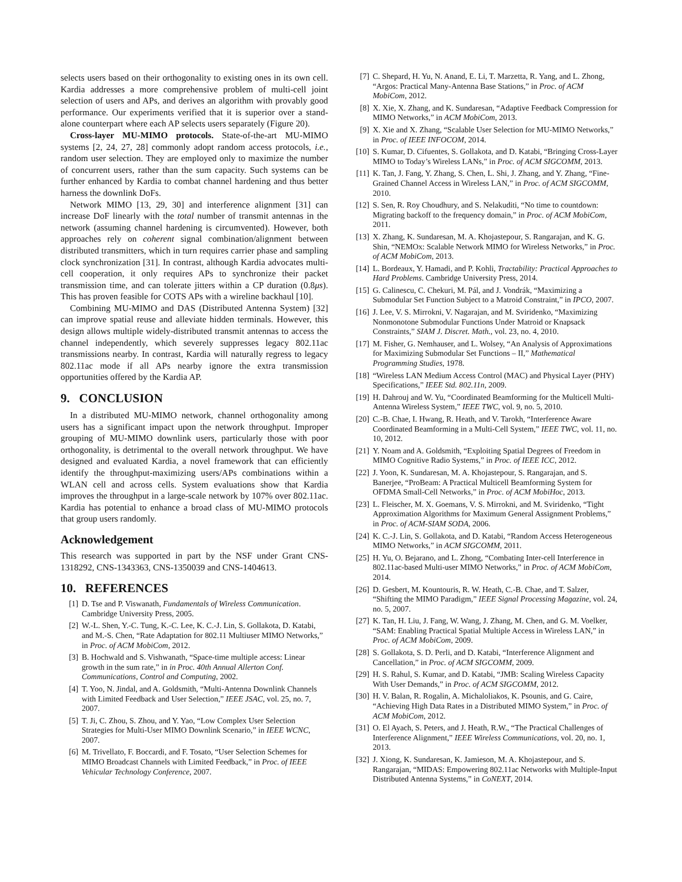selects users based on their orthogonality to existing ones in its own cell. Kardia addresses a more comprehensive problem of multi-cell joint selection of users and APs, and derives an algorithm with provably good performance. Our experiments verified that it is superior over a stand-alone counterpart where each AP selects users separately (Figure 20).
Cross-layer MU-MIMO protocols. State-of-the-art MU-MIMO systems [2, 24, 27, 28] commonly adopt random access protocols, i.e., random user selection. They are employed only to maximize the number of concurrent users, rather than the sum capacity. Such systems can be further enhanced by Kardia to combat channel hardening and thus better harness the downlink DoFs.
Network MIMO [13, 29, 30] and interference alignment [31] can increase DoF linearly with the total number of transmit antennas in the network (assuming channel hardening is circumvented). However, both approaches rely on coherent signal combination/alignment between distributed transmitters, which in turn requires carrier phase and sampling clock synchronization [31]. In contrast, although Kardia advocates multi-cell cooperation, it only requires APs to synchronize their packet transmission time, and can tolerate jitters within a CP duration (0.8μs). This has proven feasible for COTS APs with a wireline backhaul [10].
Combining MU-MIMO and DAS (Distributed Antenna System) [32] can improve spatial reuse and alleviate hidden terminals. However, this design allows multiple widely-distributed transmit antennas to access the channel independently, which severely suppresses legacy 802.11ac transmissions nearby. In contrast, Kardia will naturally regress to legacy 802.11ac mode if all APs nearby ignore the extra transmission opportunities offered by the Kardia AP.
9. CONCLUSION
In a distributed MU-MIMO network, channel orthogonality among users has a significant impact upon the network throughput. Improper grouping of MU-MIMO downlink users, particularly those with poor orthogonality, is detrimental to the overall network throughput. We have designed and evaluated Kardia, a novel framework that can efficiently identify the throughput-maximizing users/APs combinations within a WLAN cell and across cells. System evaluations show that Kardia improves the throughput in a large-scale network by 107% over 802.11ac. Kardia has potential to enhance a broad class of MU-MIMO protocols that group users randomly.
Acknowledgement
This research was supported in part by the NSF under Grant CNS-1318292, CNS-1343363, CNS-1350039 and CNS-1404613.
10. REFERENCES
[1] D. Tse and P. Viswanath, Fundamentals of Wireless Communication. Cambridge University Press, 2005.
[2] W.-L. Shen, Y.-C. Tung, K.-C. Lee, K. C.-J. Lin, S. Gollakota, D. Katabi, and M.-S. Chen, “Rate Adaptation for 802.11 Multiuser MIMO Networks,” in Proc. of ACM MobiCom, 2012.
[3] B. Hochwald and S. Vishwanath, “Space-time multiple access: Linear growth in the sum rate,” in in Proc. 40th Annual Allerton Conf. Communications, Control and Computing, 2002.
[4] T. Yoo, N. Jindal, and A. Goldsmith, “Multi-Antenna Downlink Channels with Limited Feedback and User Selection,” IEEE JSAC, vol. 25, no. 7, 2007.
[5] T. Ji, C. Zhou, S. Zhou, and Y. Yao, “Low Complex User Selection Strategies for Multi-User MIMO Downlink Scenario,” in IEEE WCNC, 2007.
[6] M. Trivellato, F. Boccardi, and F. Tosato, “User Selection Schemes for MIMO Broadcast Channels with Limited Feedback,” in Proc. of IEEE Vehicular Technology Conference, 2007.
[7] C. Shepard, H. Yu, N. Anand, E. Li, T. Marzetta, R. Yang, and L. Zhong, “Argos: Practical Many-Antenna Base Stations,” in Proc. of ACM MobiCom, 2012.
[8] X. Xie, X. Zhang, and K. Sundaresan, “Adaptive Feedback Compression for MIMO Networks,” in ACM MobiCom, 2013.
[9] X. Xie and X. Zhang, “Scalable User Selection for MU-MIMO Networks,” in Proc. of IEEE INFOCOM, 2014.
[10] S. Kumar, D. Cifuentes, S. Gollakota, and D. Katabi, “Bringing Cross-Layer MIMO to Today’s Wireless LANs,” in Proc. of ACM SIGCOMM, 2013.
[11] K. Tan, J. Fang, Y. Zhang, S. Chen, L. Shi, J. Zhang, and Y. Zhang, “Fine-Grained Channel Access in Wireless LAN,” in Proc. of ACM SIGCOMM, 2010.
[12] S. Sen, R. Roy Choudhury, and S. Nelakuditi, “No time to countdown: Migrating backoff to the frequency domain,” in Proc. of ACM MobiCom, 2011.
[13] X. Zhang, K. Sundaresan, M. A. Khojastepour, S. Rangarajan, and K. G. Shin, “NEMOx: Scalable Network MIMO for Wireless Networks,” in Proc. of ACM MobiCom, 2013.
[14] L. Bordeaux, Y. Hamadi, and P. Kohli, Tractability: Practical Approaches to Hard Problems. Cambridge University Press, 2014.
[15] G. Calinescu, C. Chekuri, M. Pál, and J. Vondrák, “Maximizing a Submodular Set Function Subject to a Matroid Constraint,” in IPCO, 2007.
[16] J. Lee, V. S. Mirrokni, V. Nagarajan, and M. Sviridenko, “Maximizing Nonmonotone Submodular Functions Under Matroid or Knapsack Constraints,” SIAM J. Discret. Math., vol. 23, no. 4, 2010.
[17] M. Fisher, G. Nemhauser, and L. Wolsey, “An Analysis of Approximations for Maximizing Submodular Set Functions – II,” Mathematical Programming Studies, 1978.
[18] “Wireless LAN Medium Access Control (MAC) and Physical Layer (PHY) Specifications,” IEEE Std. 802.11n, 2009.
[19] H. Dahrouj and W. Yu, “Coordinated Beamforming for the Multicell Multi-Antenna Wireless System,” IEEE TWC, vol. 9, no. 5, 2010.
[20] C.-B. Chae, I. Hwang, R. Heath, and V. Tarokh, “Interference Aware Coordinated Beamforming in a Multi-Cell System,” IEEE TWC, vol. 11, no. 10, 2012.
[21] Y. Noam and A. Goldsmith, “Exploiting Spatial Degrees of Freedom in MIMO Cognitive Radio Systems,” in Proc. of IEEE ICC, 2012.
[22] J. Yoon, K. Sundaresan, M. A. Khojastepour, S. Rangarajan, and S. Banerjee, “ProBeam: A Practical Multicell Beamforming System for OFDMA Small-Cell Networks,” in Proc. of ACM MobiHoc, 2013.
[23] L. Fleischer, M. X. Goemans, V. S. Mirrokni, and M. Sviridenko, “Tight Approximation Algorithms for Maximum General Assignment Problems,” in Proc. of ACM-SIAM SODA, 2006.
[24] K. C.-J. Lin, S. Gollakota, and D. Katabi, “Random Access Heterogeneous MIMO Networks,” in ACM SIGCOMM, 2011.
[25] H. Yu, O. Bejarano, and L. Zhong, “Combating Inter-cell Interference in 802.11ac-based Multi-user MIMO Networks,” in Proc. of ACM MobiCom, 2014.
[26] D. Gesbert, M. Kountouris, R. W. Heath, C.-B. Chae, and T. Salzer, “Shifting the MIMO Paradigm,” IEEE Signal Processing Magazine, vol. 24, no. 5, 2007.
[27] K. Tan, H. Liu, J. Fang, W. Wang, J. Zhang, M. Chen, and G. M. Voelker, “SAM: Enabling Practical Spatial Multiple Access in Wireless LAN,” in Proc. of ACM MobiCom, 2009.
[28] S. Gollakota, S. D. Perli, and D. Katabi, “Interference Alignment and Cancellation,” in Proc. of ACM SIGCOMM, 2009.
[29] H. S. Rahul, S. Kumar, and D. Katabi, “JMB: Scaling Wireless Capacity With User Demands,” in Proc. of ACM SIGCOMM, 2012.
[30] H. V. Balan, R. Rogalin, A. Michaloliakos, K. Psounis, and G. Caire, “Achieving High Data Rates in a Distributed MIMO System,” in Proc. of ACM MobiCom, 2012.
[31] O. El Ayach, S. Peters, and J. Heath, R.W., “The Practical Challenges of Interference Alignment,” IEEE Wireless Communications, vol. 20, no. 1, 2013.
[32] J. Xiong, K. Sundaresan, K. Jamieson, M. A. Khojastepour, and S. Rangarajan, “MIDAS: Empowering 802.11ac Networks with Multiple-Input Distributed Antenna Systems,” in CoNEXT, 2014.